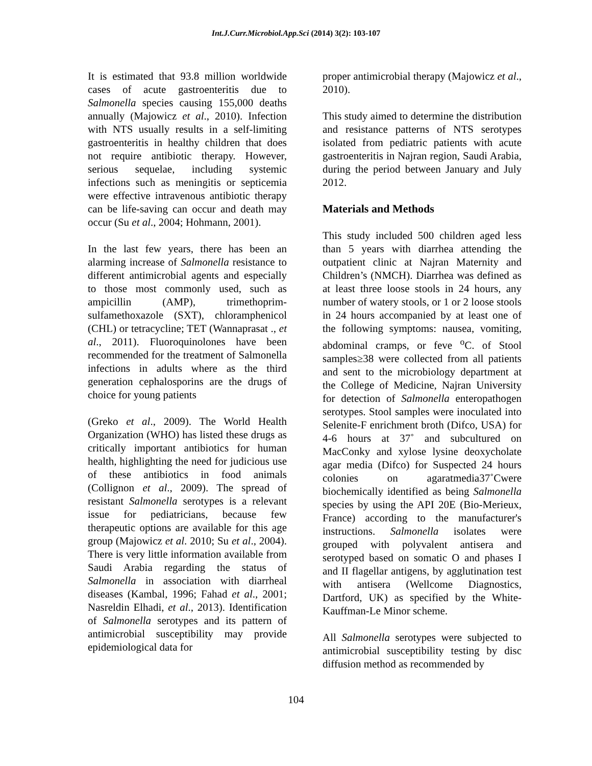Int.J.Curr.Microbiol.App.Sci (2014) 3(2): 103-107
It is estimated that 93.8 million worldwide cases of acute gastroenteritis due to Salmonella species causing 155,000 deaths annually (Majowicz et al., 2010). Infection with NTS usually results in a self-limiting gastroenteritis in healthy children that does not require antibiotic therapy. However, serious sequelae, including systemic infections such as meningitis or septicemia were effective intravenous antibiotic therapy can be life-saving can occur and death may occur (Su et al., 2004; Hohmann, 2001).
In the last few years, there has been an alarming increase of Salmonella resistance to different antimicrobial agents and especially to those most commonly used, such as ampicillin (AMP), trimethoprim-sulfamethoxazole (SXT), chloramphenicol (CHL) or tetracycline; TET (Wannaprasat ., et al., 2011). Fluoroquinolones have been recommended for the treatment of Salmonella infections in adults where as the third generation cephalosporins are the drugs of choice for young patients
(Greko et al., 2009). The World Health Organization (WHO) has listed these drugs as critically important antibiotics for human health, highlighting the need for judicious use of these antibiotics in food animals (Collignon et al., 2009). The spread of resistant Salmonella serotypes is a relevant issue for pediatricians, because few therapeutic options are available for this age group (Majowicz et al. 2010; Su et al., 2004). There is very little information available from Saudi Arabia regarding the status of Salmonella in association with diarrheal diseases (Kambal, 1996; Fahad et al., 2001; Nasreldin Elhadi, et al., 2013). Identification of Salmonella serotypes and its pattern of antimicrobial susceptibility may provide epidemiological data for
proper antimicrobial therapy (Majowicz et al., 2010).
This study aimed to determine the distribution and resistance patterns of NTS serotypes isolated from pediatric patients with acute gastroenteritis in Najran region, Saudi Arabia, during the period between January and July 2012.
Materials and Methods
This study included 500 children aged less than 5 years with diarrhea attending the outpatient clinic at Najran Maternity and Children’s (NMCH). Diarrhea was defined as at least three loose stools in 24 hours, any number of watery stools, or 1 or 2 loose stools in 24 hours accompanied by at least one of the following symptoms: nausea, vomiting, abdominal cramps, or feve <sup>o</sup>C. of Stool samples≥38 were collected from all patients and sent to the microbiology department at the College of Medicine, Najran University for detection of Salmonella enteropathogen serotypes. Stool samples were inoculated into Selenite-F enrichment broth (Difco, USA) for 4-6 hours at 37˚ and subcultured on MacConky and xylose lysine deoxycholate agar media (Difco) for Suspected 24 hours colonies on agaratmedia37˚Cwere biochemically identified as being Salmonella species by using the API 20E (Bio-Merieux, France) according to the manufacturer's instructions. Salmonella isolates were grouped with polyvalent antisera and serotyped based on somatic O and phases I and II flagellar antigens, by agglutination test with antisera (Wellcome Diagnostics, Dartford, UK) as specified by the White-Kauffman-Le Minor scheme.
All Salmonella serotypes were subjected to antimicrobial susceptibility testing by disc diffusion method as recommended by
104